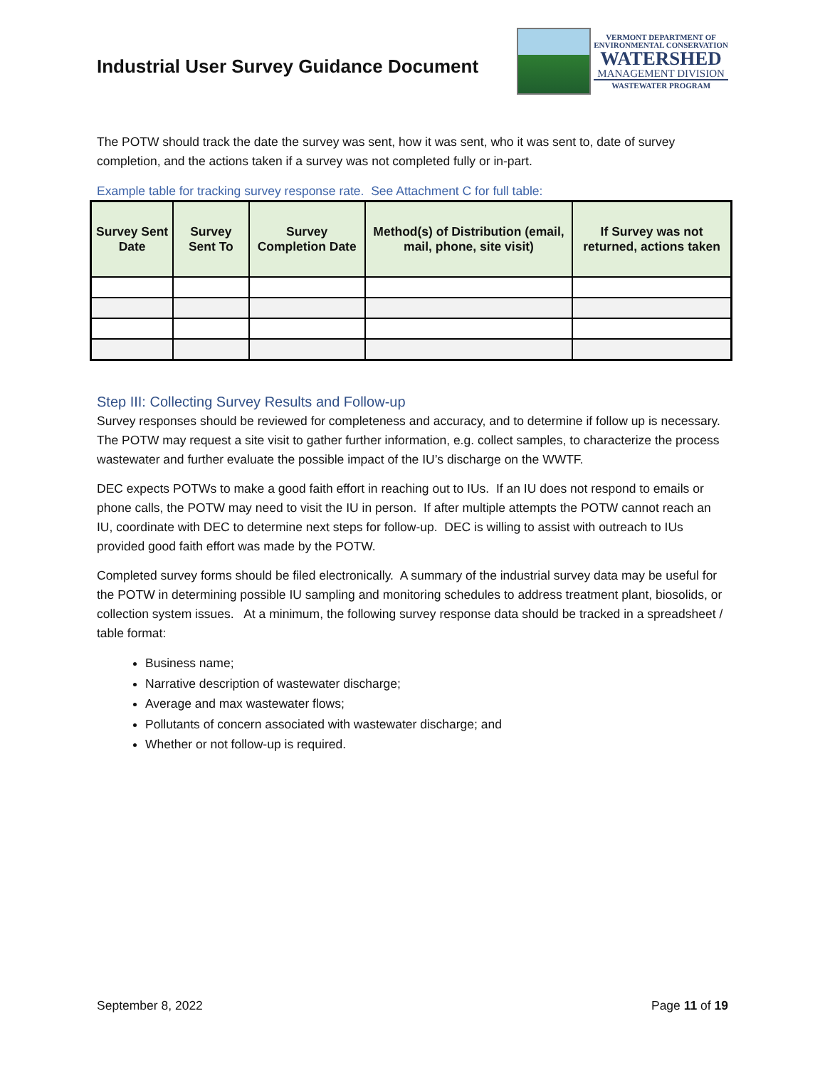Industrial User Survey Guidance Document
VERMONT DEPARTMENT OF
ENVIRONMENTAL CONSERVATION
WATERSHED
MANAGEMENT DIVISION
WASTEWATER PROGRAM
The POTW should track the date the survey was sent, how it was sent, who it was sent to, date of survey completion, and the actions taken if a survey was not completed fully or in-part.
Example table for tracking survey response rate. See Attachment C for full table:
| Survey Sent Date | Survey Sent To | Survey Completion Date | Method(s) of Distribution (email, mail, phone, site visit) | If Survey was not returned, actions taken |
| --- | --- | --- | --- | --- |
Step III: Collecting Survey Results and Follow-up
Survey responses should be reviewed for completeness and accuracy, and to determine if follow up is necessary. The POTW may request a site visit to gather further information, e.g. collect samples, to characterize the process wastewater and further evaluate the possible impact of the IU’s discharge on the WWTF.
DEC expects POTWs to make a good faith effort in reaching out to IUs. If an IU does not respond to emails or phone calls, the POTW may need to visit the IU in person. If after multiple attempts the POTW cannot reach an IU, coordinate with DEC to determine next steps for follow-up. DEC is willing to assist with outreach to IUs provided good faith effort was made by the POTW.
Completed survey forms should be filed electronically. A summary of the industrial survey data may be useful for the POTW in determining possible IU sampling and monitoring schedules to address treatment plant, biosolids, or collection system issues. At a minimum, the following survey response data should be tracked in a spreadsheet / table format:
Business name;
Narrative description of wastewater discharge;
Average and max wastewater flows;
Pollutants of concern associated with wastewater discharge; and
Whether or not follow-up is required.
September 8, 2022 Page 11 of 19